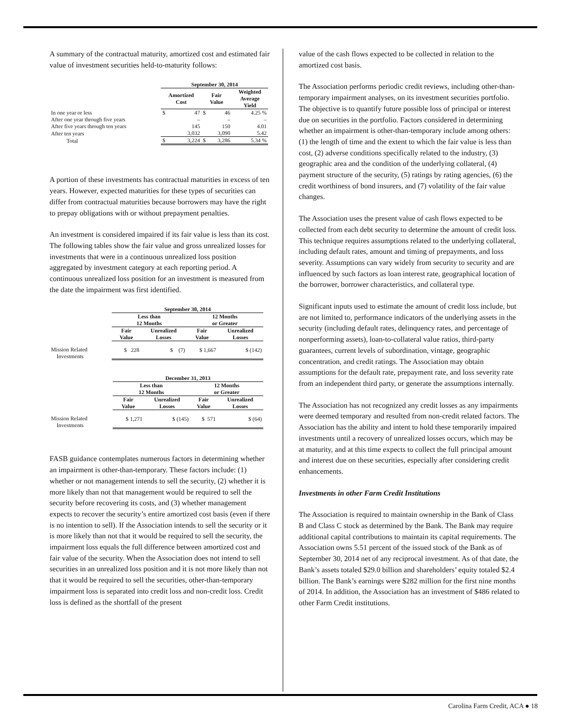A summary of the contractual maturity, amortized cost and estimated fair value of investment securities held-to-maturity follows:
| | September 30, 2014 | | | | |
| --- | --- | --- | --- | --- | --- |
| | Amortized Cost | | Fair Value | | Weighted Average Yield |
| In one year or less | $ | 47 | $ | 46 | 4.25 % |
| After one year through five years | | – | | – | – |
| After five years through ten years | | 145 | | 150 | 4.01 |
| After ten years | | 3,032 | | 3,090 | 5.42 |
| Total | $ | 3,224 | $ | 3,286 | 5.34 % |
A portion of these investments has contractual maturities in excess of ten years. However, expected maturities for these types of securities can differ from contractual maturities because borrowers may have the right to prepay obligations with or without prepayment penalties.
An investment is considered impaired if its fair value is less than its cost. The following tables show the fair value and gross unrealized losses for investments that were in a continuous unrealized loss position aggregated by investment category at each reporting period. A continuous unrealized loss position for an investment is measured from the date the impairment was first identified.
| | September 30, 2014 | | | |
| --- | --- | --- | --- | --- |
| | Less than 12 Months | | 12 Months or Greater | |
| | Fair Value | Unrealized Losses | Fair Value | Unrealized Losses |
| Mission Related Investments | $ 228 | $ (7) | $ 1,667 | $ (142) |
| | December 31, 2013 | | | |
| --- | --- | --- | --- | --- |
| | Less than 12 Months | | 12 Months or Greater | |
| | Fair Value | Unrealized Losses | Fair Value | Unrealized Losses |
| Mission Related Investments | $ 1,271 | $ (145) | $ 571 | $ (64) |
FASB guidance contemplates numerous factors in determining whether an impairment is other-than-temporary. These factors include: (1) whether or not management intends to sell the security, (2) whether it is more likely than not that management would be required to sell the security before recovering its costs, and (3) whether management expects to recover the security’s entire amortized cost basis (even if there is no intention to sell). If the Association intends to sell the security or it is more likely than not that it would be required to sell the security, the impairment loss equals the full difference between amortized cost and fair value of the security. When the Association does not intend to sell securities in an unrealized loss position and it is not more likely than not that it would be required to sell the securities, other-than-temporary impairment loss is separated into credit loss and non-credit loss. Credit loss is defined as the shortfall of the present
value of the cash flows expected to be collected in relation to the amortized cost basis.
The Association performs periodic credit reviews, including other-than-temporary impairment analyses, on its investment securities portfolio. The objective is to quantify future possible loss of principal or interest due on securities in the portfolio. Factors considered in determining whether an impairment is other-than-temporary include among others: (1) the length of time and the extent to which the fair value is less than cost, (2) adverse conditions specifically related to the industry, (3) geographic area and the condition of the underlying collateral, (4) payment structure of the security, (5) ratings by rating agencies, (6) the credit worthiness of bond insurers, and (7) volatility of the fair value changes.
The Association uses the present value of cash flows expected to be collected from each debt security to determine the amount of credit loss. This technique requires assumptions related to the underlying collateral, including default rates, amount and timing of prepayments, and loss severity. Assumptions can vary widely from security to security and are influenced by such factors as loan interest rate, geographical location of the borrower, borrower characteristics, and collateral type.
Significant inputs used to estimate the amount of credit loss include, but are not limited to, performance indicators of the underlying assets in the security (including default rates, delinquency rates, and percentage of nonperforming assets), loan-to-collateral value ratios, third-party guarantees, current levels of subordination, vintage, geographic concentration, and credit ratings. The Association may obtain assumptions for the default rate, prepayment rate, and loss severity rate from an independent third party, or generate the assumptions internally.
The Association has not recognized any credit losses as any impairments were deemed temporary and resulted from non-credit related factors. The Association has the ability and intent to hold these temporarily impaired investments until a recovery of unrealized losses occurs, which may be at maturity, and at this time expects to collect the full principal amount and interest due on these securities, especially after considering credit enhancements.
Investments in other Farm Credit Institutions
The Association is required to maintain ownership in the Bank of Class B and Class C stock as determined by the Bank. The Bank may require additional capital contributions to maintain its capital requirements. The Association owns 5.51 percent of the issued stock of the Bank as of September 30, 2014 net of any reciprocal investment. As of that date, the Bank’s assets totaled $29.0 billion and shareholders’ equity totaled $2.4 billion. The Bank’s earnings were $282 million for the first nine months of 2014. In addition, the Association has an investment of $486 related to other Farm Credit institutions.
Carolina Farm Credit, ACA ● 18